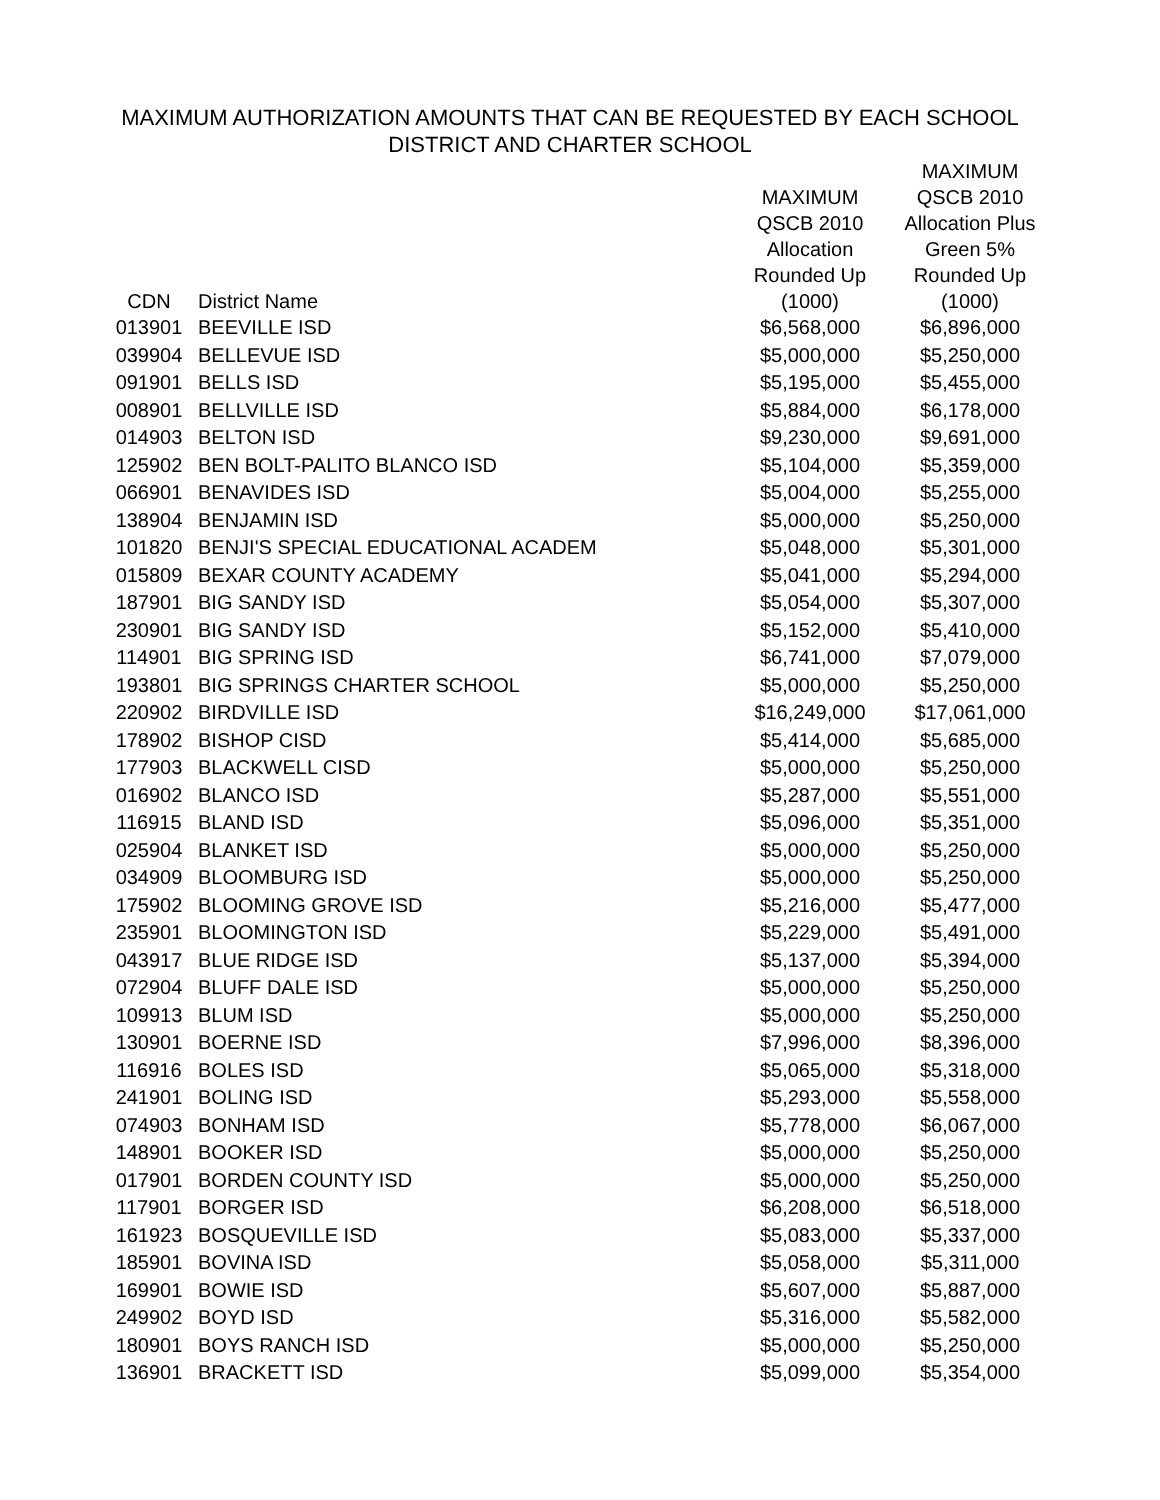MAXIMUM AUTHORIZATION AMOUNTS THAT CAN BE REQUESTED BY EACH SCHOOL
DISTRICT AND CHARTER SCHOOL
| CDN | District Name | MAXIMUM QSCB 2010 Allocation Rounded Up (1000) | MAXIMUM QSCB 2010 Allocation Plus Green 5% Rounded Up (1000) |
| --- | --- | --- | --- |
| 013901 | BEEVILLE ISD | $6,568,000 | $6,896,000 |
| 039904 | BELLEVUE ISD | $5,000,000 | $5,250,000 |
| 091901 | BELLS ISD | $5,195,000 | $5,455,000 |
| 008901 | BELLVILLE ISD | $5,884,000 | $6,178,000 |
| 014903 | BELTON ISD | $9,230,000 | $9,691,000 |
| 125902 | BEN BOLT-PALITO BLANCO ISD | $5,104,000 | $5,359,000 |
| 066901 | BENAVIDES ISD | $5,004,000 | $5,255,000 |
| 138904 | BENJAMIN ISD | $5,000,000 | $5,250,000 |
| 101820 | BENJI'S SPECIAL EDUCATIONAL ACADEM | $5,048,000 | $5,301,000 |
| 015809 | BEXAR COUNTY ACADEMY | $5,041,000 | $5,294,000 |
| 187901 | BIG SANDY ISD | $5,054,000 | $5,307,000 |
| 230901 | BIG SANDY ISD | $5,152,000 | $5,410,000 |
| 114901 | BIG SPRING ISD | $6,741,000 | $7,079,000 |
| 193801 | BIG SPRINGS CHARTER SCHOOL | $5,000,000 | $5,250,000 |
| 220902 | BIRDVILLE ISD | $16,249,000 | $17,061,000 |
| 178902 | BISHOP CISD | $5,414,000 | $5,685,000 |
| 177903 | BLACKWELL CISD | $5,000,000 | $5,250,000 |
| 016902 | BLANCO ISD | $5,287,000 | $5,551,000 |
| 116915 | BLAND ISD | $5,096,000 | $5,351,000 |
| 025904 | BLANKET ISD | $5,000,000 | $5,250,000 |
| 034909 | BLOOMBURG ISD | $5,000,000 | $5,250,000 |
| 175902 | BLOOMING GROVE ISD | $5,216,000 | $5,477,000 |
| 235901 | BLOOMINGTON ISD | $5,229,000 | $5,491,000 |
| 043917 | BLUE RIDGE ISD | $5,137,000 | $5,394,000 |
| 072904 | BLUFF DALE ISD | $5,000,000 | $5,250,000 |
| 109913 | BLUM ISD | $5,000,000 | $5,250,000 |
| 130901 | BOERNE ISD | $7,996,000 | $8,396,000 |
| 116916 | BOLES ISD | $5,065,000 | $5,318,000 |
| 241901 | BOLING ISD | $5,293,000 | $5,558,000 |
| 074903 | BONHAM ISD | $5,778,000 | $6,067,000 |
| 148901 | BOOKER ISD | $5,000,000 | $5,250,000 |
| 017901 | BORDEN COUNTY ISD | $5,000,000 | $5,250,000 |
| 117901 | BORGER ISD | $6,208,000 | $6,518,000 |
| 161923 | BOSQUEVILLE ISD | $5,083,000 | $5,337,000 |
| 185901 | BOVINA ISD | $5,058,000 | $5,311,000 |
| 169901 | BOWIE ISD | $5,607,000 | $5,887,000 |
| 249902 | BOYD ISD | $5,316,000 | $5,582,000 |
| 180901 | BOYS RANCH ISD | $5,000,000 | $5,250,000 |
| 136901 | BRACKETT ISD | $5,099,000 | $5,354,000 |